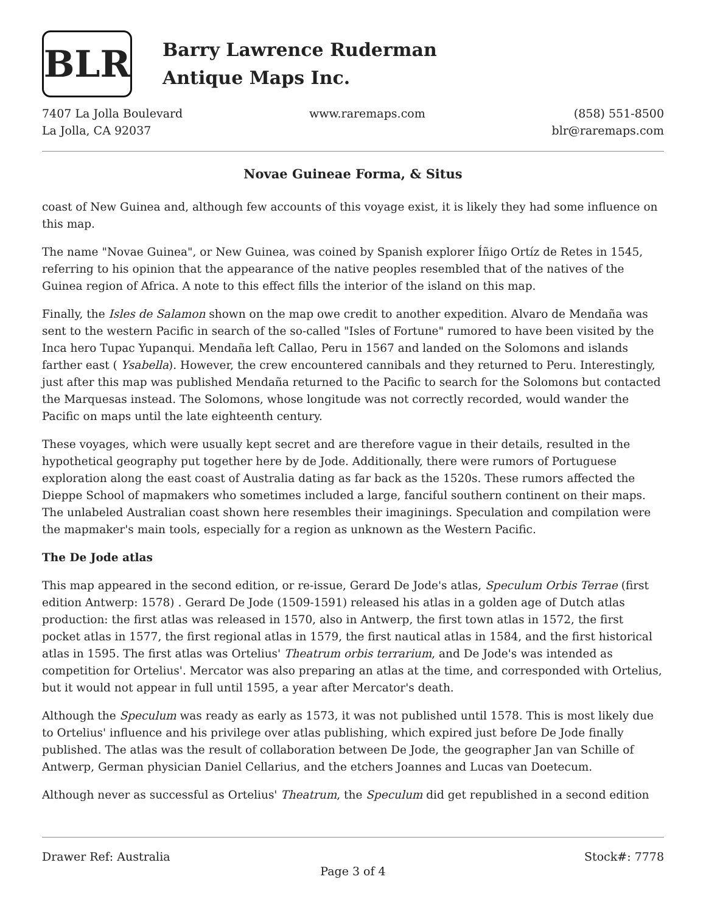BLR
Barry Lawrence Ruderman
Antique Maps Inc.
7407 La Jolla Boulevard
La Jolla, CA 92037
www.raremaps.com (858) 551-8500
blr@raremaps.com
Novae Guineae Forma, & Situs
coast of New Guinea and, although few accounts of this voyage exist, it is likely they had some influence on this map.
The name "Novae Guinea", or New Guinea, was coined by Spanish explorer Íñigo Ortíz de Retes in 1545, referring to his opinion that the appearance of the native peoples resembled that of the natives of the Guinea region of Africa. A note to this effect fills the interior of the island on this map.
Finally, the Isles de Salamon shown on the map owe credit to another expedition. Alvaro de Mendaña was sent to the western Pacific in search of the so-called "Isles of Fortune" rumored to have been visited by the Inca hero Tupac Yupanqui. Mendaña left Callao, Peru in 1567 and landed on the Solomons and islands farther east ( Ysabella). However, the crew encountered cannibals and they returned to Peru. Interestingly, just after this map was published Mendaña returned to the Pacific to search for the Solomons but contacted the Marquesas instead. The Solomons, whose longitude was not correctly recorded, would wander the Pacific on maps until the late eighteenth century.
These voyages, which were usually kept secret and are therefore vague in their details, resulted in the hypothetical geography put together here by de Jode. Additionally, there were rumors of Portuguese exploration along the east coast of Australia dating as far back as the 1520s. These rumors affected the Dieppe School of mapmakers who sometimes included a large, fanciful southern continent on their maps. The unlabeled Australian coast shown here resembles their imaginings. Speculation and compilation were the mapmaker's main tools, especially for a region as unknown as the Western Pacific.
The De Jode atlas
This map appeared in the second edition, or re-issue, Gerard De Jode's atlas, Speculum Orbis Terrae (first edition Antwerp: 1578) . Gerard De Jode (1509-1591) released his atlas in a golden age of Dutch atlas production: the first atlas was released in 1570, also in Antwerp, the first town atlas in 1572, the first pocket atlas in 1577, the first regional atlas in 1579, the first nautical atlas in 1584, and the first historical atlas in 1595. The first atlas was Ortelius' Theatrum orbis terrarium, and De Jode's was intended as competition for Ortelius'. Mercator was also preparing an atlas at the time, and corresponded with Ortelius, but it would not appear in full until 1595, a year after Mercator's death.
Although the Speculum was ready as early as 1573, it was not published until 1578. This is most likely due to Ortelius' influence and his privilege over atlas publishing, which expired just before De Jode finally published. The atlas was the result of collaboration between De Jode, the geographer Jan van Schille of Antwerp, German physician Daniel Cellarius, and the etchers Joannes and Lucas van Doetecum.
Although never as successful as Ortelius' Theatrum, the Speculum did get republished in a second edition
Drawer Ref: Australia Stock#: 7778
Page 3 of 4